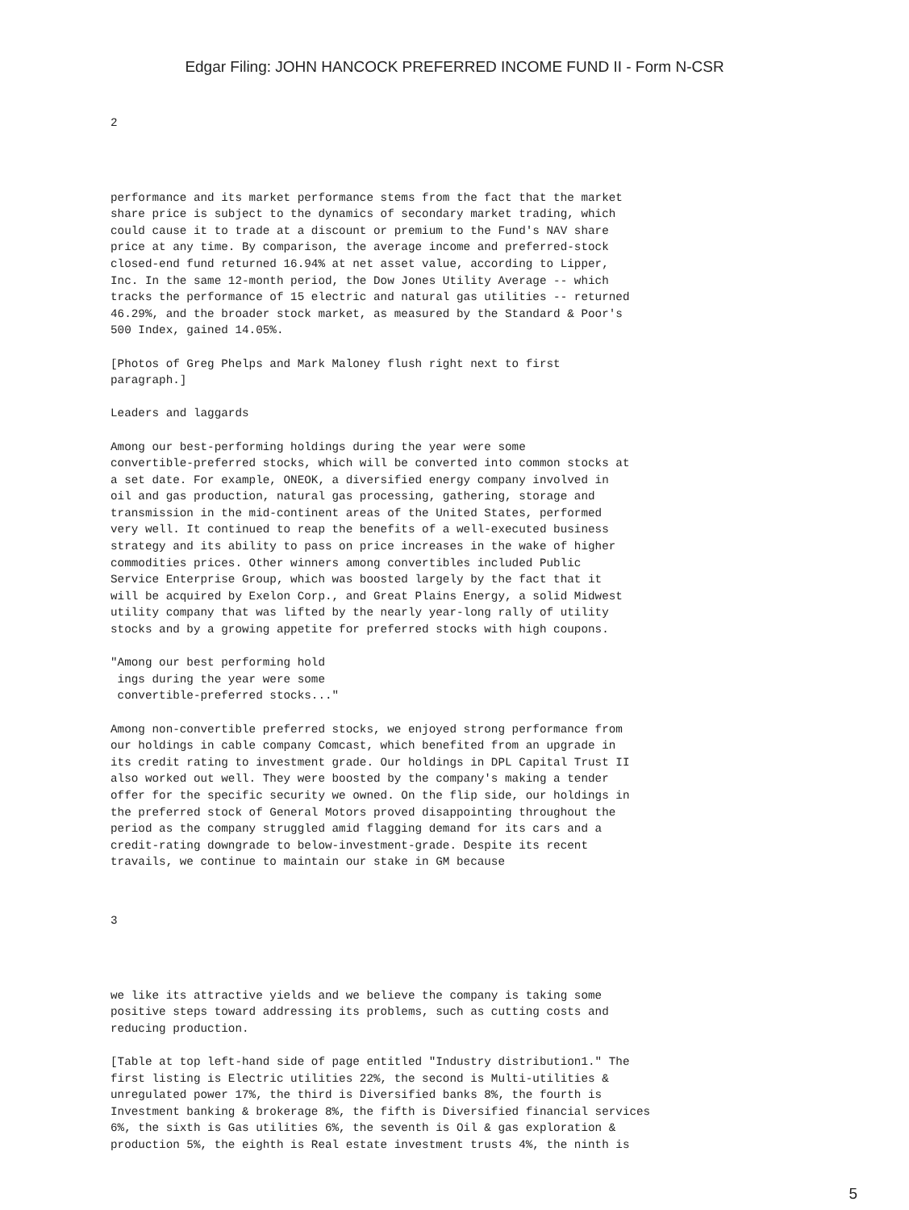Edgar Filing: JOHN HANCOCK PREFERRED INCOME FUND II - Form N-CSR
2
performance and its market performance stems from the fact that the market
share price is subject to the dynamics of secondary market trading, which
could cause it to trade at a discount or premium to the Fund's NAV share
price at any time. By comparison, the average income and preferred-stock
closed-end fund returned 16.94% at net asset value, according to Lipper,
Inc. In the same 12-month period, the Dow Jones Utility Average -- which
tracks the performance of 15 electric and natural gas utilities -- returned
46.29%, and the broader stock market, as measured by the Standard & Poor's
500 Index, gained 14.05%.

[Photos of Greg Phelps and Mark Maloney flush right next to first
paragraph.]

Leaders and laggards

Among our best-performing holdings during the year were some
convertible-preferred stocks, which will be converted into common stocks at
a set date. For example, ONEOK, a diversified energy company involved in
oil and gas production, natural gas processing, gathering, storage and
transmission in the mid-continent areas of the United States, performed
very well. It continued to reap the benefits of a well-executed business
strategy and its ability to pass on price increases in the wake of higher
commodities prices. Other winners among convertibles included Public
Service Enterprise Group, which was boosted largely by the fact that it
will be acquired by Exelon Corp., and Great Plains Energy, a solid Midwest
utility company that was lifted by the nearly year-long rally of utility
stocks and by a growing appetite for preferred stocks with high coupons.

"Among our best performing hold
 ings during the year were some
 convertible-preferred stocks..."

Among non-convertible preferred stocks, we enjoyed strong performance from
our holdings in cable company Comcast, which benefited from an upgrade in
its credit rating to investment grade. Our holdings in DPL Capital Trust II
also worked out well. They were boosted by the company's making a tender
offer for the specific security we owned. On the flip side, our holdings in
the preferred stock of General Motors proved disappointing throughout the
period as the company struggled amid flagging demand for its cars and a
credit-rating downgrade to below-investment-grade. Despite its recent
travails, we continue to maintain our stake in GM because
3
we like its attractive yields and we believe the company is taking some
positive steps toward addressing its problems, such as cutting costs and
reducing production.

[Table at top left-hand side of page entitled "Industry distribution1." The
first listing is Electric utilities 22%, the second is Multi-utilities &
unregulated power 17%, the third is Diversified banks 8%, the fourth is
Investment banking & brokerage 8%, the fifth is Diversified financial services
6%, the sixth is Gas utilities 6%, the seventh is Oil & gas exploration &
production 5%, the eighth is Real estate investment trusts 4%, the ninth is
5